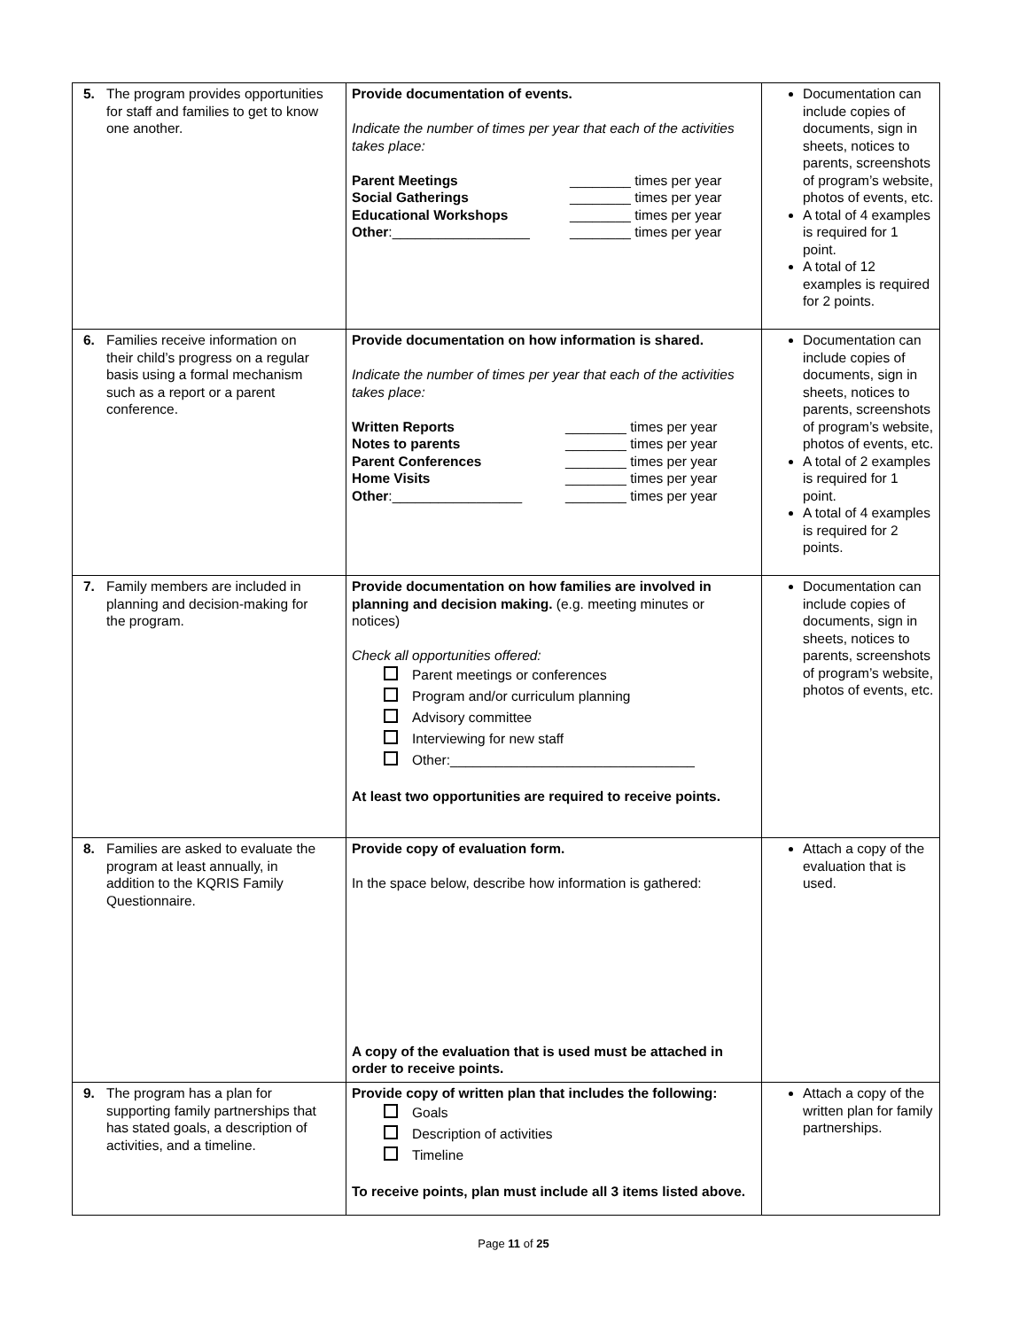| 5. The program provides opportunities for staff and families to get to know one another. | Provide documentation of events. Indicate the number of times per year that each of the activities takes place: / Parent Meetings / ________ times per year / / Social Gatherings / ________ times per year / / Educational Workshops / ________ times per year / / Other :__________________ / ________ times per year / | Documentation can include copies of documents, sign in sheets, notices to parents, screenshots of program’s website, photos of events, etc. A total of 4 examples is required for 1 point. A total of 12 examples is required for 2 points. |
| 6. Families receive information on their child’s progress on a regular basis using a formal mechanism such as a report or a parent conference. | Provide documentation on how information is shared. Indicate the number of times per year that each of the activities takes place: / Written Reports / ________ times per year / / Notes to parents / ________ times per year / / Parent Conferences / ________ times per year / / Home Visits / ________ times per year / / Other :_________________ / ________ times per year / | Documentation can include copies of documents, sign in sheets, notices to parents, screenshots of program’s website, photos of events, etc. A total of 2 examples is required for 1 point. A total of 4 examples is required for 2 points. |
| 7. Family members are included in planning and decision-making for the program. | Provide documentation on how families are involved in planning and decision making. (e.g. meeting minutes or notices) Check all opportunities offered: Parent meetings or conferences Program and/or curriculum planning Advisory committee Interviewing for new staff Other:________________________________ At least two opportunities are required to receive points. | Documentation can include copies of documents, sign in sheets, notices to parents, screenshots of program’s website, photos of events, etc. |
| 8. Families are asked to evaluate the program at least annually, in addition to the KQRIS Family Questionnaire. | Provide copy of evaluation form. In the space below, describe how information is gathered: A copy of the evaluation that is used must be attached in order to receive points. | Attach a copy of the evaluation that is used. |
| 9. The program has a plan for supporting family partnerships that has stated goals, a description of activities, and a timeline. | Provide copy of written plan that includes the following: Goals Description of activities Timeline To receive points, plan must include all 3 items listed above. | Attach a copy of the written plan for family partnerships. |
Page 11 of 25